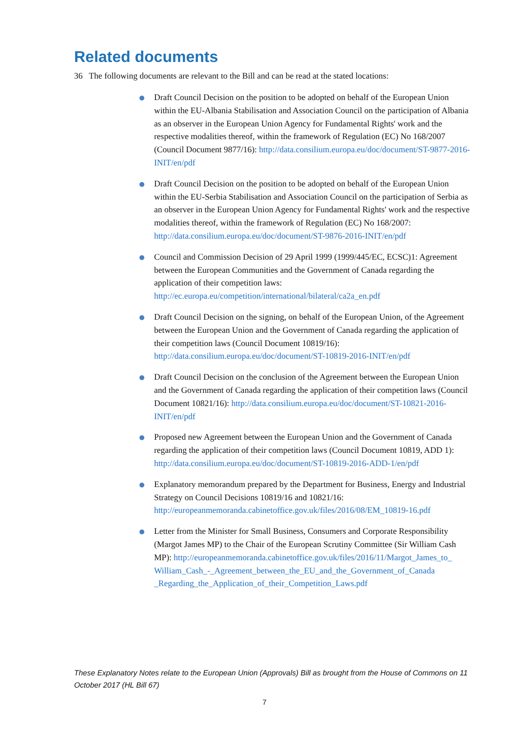Related documents
36 The following documents are relevant to the Bill and can be read at the stated locations:
Draft Council Decision on the position to be adopted on behalf of the European Union within the EU-Albania Stabilisation and Association Council on the participation of Albania as an observer in the European Union Agency for Fundamental Rights' work and the respective modalities thereof, within the framework of Regulation (EC) No 168/2007 (Council Document 9877/16): http://data.consilium.europa.eu/doc/document/ST-9877-2016-INIT/en/pdf
Draft Council Decision on the position to be adopted on behalf of the European Union within the EU-Serbia Stabilisation and Association Council on the participation of Serbia as an observer in the European Union Agency for Fundamental Rights' work and the respective modalities thereof, within the framework of Regulation (EC) No 168/2007: http://data.consilium.europa.eu/doc/document/ST-9876-2016-INIT/en/pdf
Council and Commission Decision of 29 April 1999 (1999/445/EC, ECSC)1: Agreement between the European Communities and the Government of Canada regarding the application of their competition laws: http://ec.europa.eu/competition/international/bilateral/ca2a_en.pdf
Draft Council Decision on the signing, on behalf of the European Union, of the Agreement between the European Union and the Government of Canada regarding the application of their competition laws (Council Document 10819/16): http://data.consilium.europa.eu/doc/document/ST-10819-2016-INIT/en/pdf
Draft Council Decision on the conclusion of the Agreement between the European Union and the Government of Canada regarding the application of their competition laws (Council Document 10821/16): http://data.consilium.europa.eu/doc/document/ST-10821-2016-INIT/en/pdf
Proposed new Agreement between the European Union and the Government of Canada regarding the application of their competition laws (Council Document 10819, ADD 1): http://data.consilium.europa.eu/doc/document/ST-10819-2016-ADD-1/en/pdf
Explanatory memorandum prepared by the Department for Business, Energy and Industrial Strategy on Council Decisions 10819/16 and 10821/16: http://europeanmemoranda.cabinetoffice.gov.uk/files/2016/08/EM_10819-16.pdf
Letter from the Minister for Small Business, Consumers and Corporate Responsibility (Margot James MP) to the Chair of the European Scrutiny Committee (Sir William Cash MP): http://europeanmemoranda.cabinetoffice.gov.uk/files/2016/11/Margot_James_to_ William_Cash_-_Agreement_between_the_EU_and_the_Government_of_Canada _Regarding_the_Application_of_their_Competition_Laws.pdf
These Explanatory Notes relate to the European Union (Approvals) Bill as brought from the House of Commons on 11 October 2017 (HL Bill 67)
7